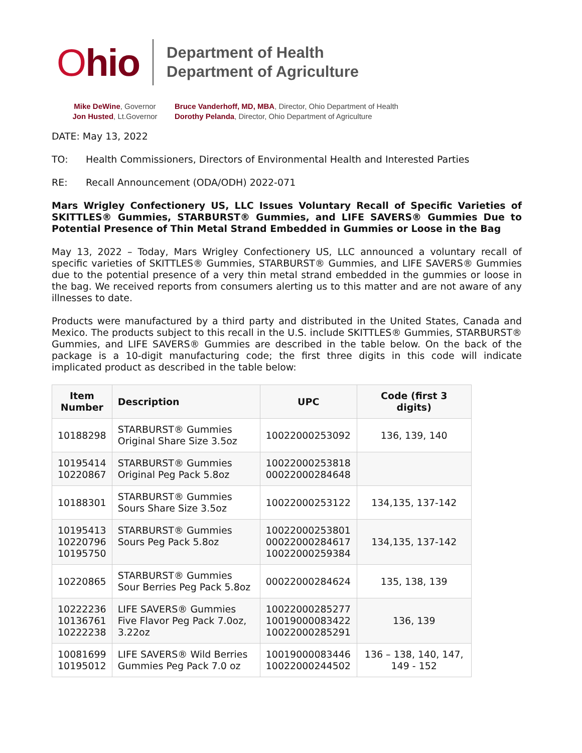Ohio
Department of Health
Department of Agriculture
Mike DeWine, Governor
Jon Husted, Lt.Governor
Bruce Vanderhoff, MD, MBA, Director, Ohio Department of Health
Dorothy Pelanda, Director, Ohio Department of Agriculture
DATE: May 13, 2022
TO: Health Commissioners, Directors of Environmental Health and Interested Parties
RE: Recall Announcement (ODA/ODH) 2022-071
Mars Wrigley Confectionery US, LLC Issues Voluntary Recall of Specific Varieties of SKITTLES® Gummies, STARBURST® Gummies, and LIFE SAVERS® Gummies Due to Potential Presence of Thin Metal Strand Embedded in Gummies or Loose in the Bag
May 13, 2022 – Today, Mars Wrigley Confectionery US, LLC announced a voluntary recall of specific varieties of SKITTLES® Gummies, STARBURST® Gummies, and LIFE SAVERS® Gummies due to the potential presence of a very thin metal strand embedded in the gummies or loose in the bag. We received reports from consumers alerting us to this matter and are not aware of any illnesses to date.
Products were manufactured by a third party and distributed in the United States, Canada and Mexico. The products subject to this recall in the U.S. include SKITTLES® Gummies, STARBURST® Gummies, and LIFE SAVERS® Gummies are described in the table below. On the back of the package is a 10-digit manufacturing code; the first three digits in this code will indicate implicated product as described in the table below:
| Item Number | Description | UPC | Code (first 3 digits) |
| --- | --- | --- | --- |
| 10188298 | STARBURST® Gummies Original Share Size 3.5oz | 10022000253092 | 136, 139, 140 |
| 10195414 10220867 | STARBURST® Gummies Original Peg Pack 5.8oz | 10022000253818 00022000284648 | |
| 10188301 | STARBURST® Gummies Sours Share Size 3.5oz | 10022000253122 | 134,135, 137-142 |
| 10195413 10220796 10195750 | STARBURST® Gummies Sours Peg Pack 5.8oz | 10022000253801 00022000284617 10022000259384 | 134,135, 137-142 |
| 10220865 | STARBURST® Gummies Sour Berries Peg Pack 5.8oz | 00022000284624 | 135, 138, 139 |
| 10222236 10136761 10222238 | LIFE SAVERS® Gummies Five Flavor Peg Pack 7.0oz, 3.22oz | 10022000285277 10019000083422 10022000285291 | 136, 139 |
| 10081699 10195012 | LIFE SAVERS® Wild Berries Gummies Peg Pack 7.0 oz | 10019000083446 10022000244502 | 136 – 138, 140, 147, 149 - 152 |